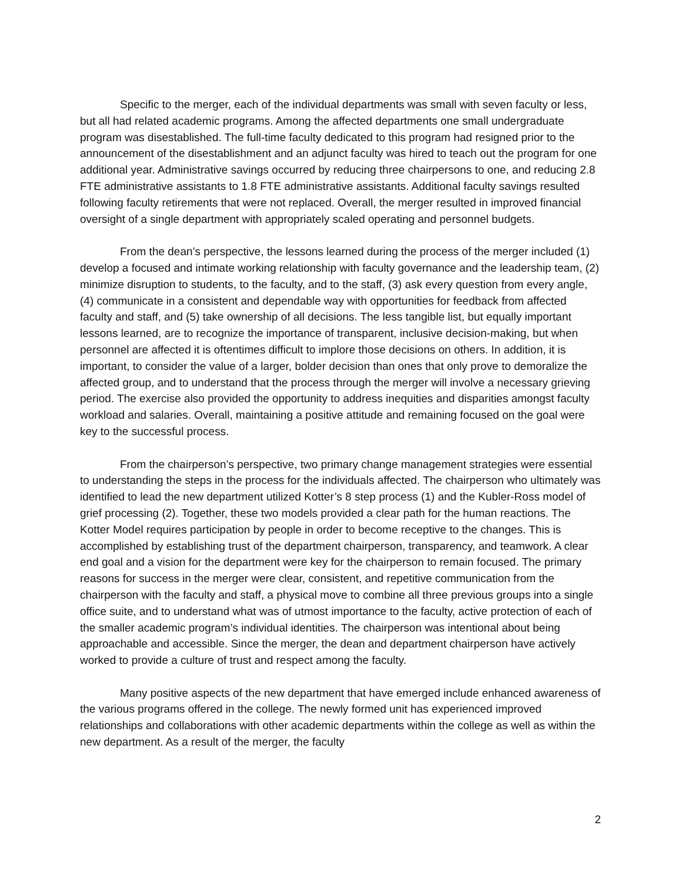Specific to the merger, each of the individual departments was small with seven faculty or less, but all had related academic programs. Among the affected departments one small undergraduate program was disestablished. The full-time faculty dedicated to this program had resigned prior to the announcement of the disestablishment and an adjunct faculty was hired to teach out the program for one additional year. Administrative savings occurred by reducing three chairpersons to one, and reducing 2.8 FTE administrative assistants to 1.8 FTE administrative assistants. Additional faculty savings resulted following faculty retirements that were not replaced. Overall, the merger resulted in improved financial oversight of a single department with appropriately scaled operating and personnel budgets.
From the dean’s perspective, the lessons learned during the process of the merger included (1) develop a focused and intimate working relationship with faculty governance and the leadership team, (2) minimize disruption to students, to the faculty, and to the staff, (3) ask every question from every angle, (4) communicate in a consistent and dependable way with opportunities for feedback from affected faculty and staff, and (5) take ownership of all decisions. The less tangible list, but equally important lessons learned, are to recognize the importance of transparent, inclusive decision-making, but when personnel are affected it is oftentimes difficult to implore those decisions on others. In addition, it is important, to consider the value of a larger, bolder decision than ones that only prove to demoralize the affected group, and to understand that the process through the merger will involve a necessary grieving period. The exercise also provided the opportunity to address inequities and disparities amongst faculty workload and salaries. Overall, maintaining a positive attitude and remaining focused on the goal were key to the successful process.
From the chairperson’s perspective, two primary change management strategies were essential to understanding the steps in the process for the individuals affected. The chairperson who ultimately was identified to lead the new department utilized Kotter’s 8 step process (1) and the Kubler-Ross model of grief processing (2). Together, these two models provided a clear path for the human reactions. The Kotter Model requires participation by people in order to become receptive to the changes. This is accomplished by establishing trust of the department chairperson, transparency, and teamwork. A clear end goal and a vision for the department were key for the chairperson to remain focused. The primary reasons for success in the merger were clear, consistent, and repetitive communication from the chairperson with the faculty and staff, a physical move to combine all three previous groups into a single office suite, and to understand what was of utmost importance to the faculty, active protection of each of the smaller academic program’s individual identities. The chairperson was intentional about being approachable and accessible. Since the merger, the dean and department chairperson have actively worked to provide a culture of trust and respect among the faculty.
Many positive aspects of the new department that have emerged include enhanced awareness of the various programs offered in the college. The newly formed unit has experienced improved relationships and collaborations with other academic departments within the college as well as within the new department. As a result of the merger, the faculty
2